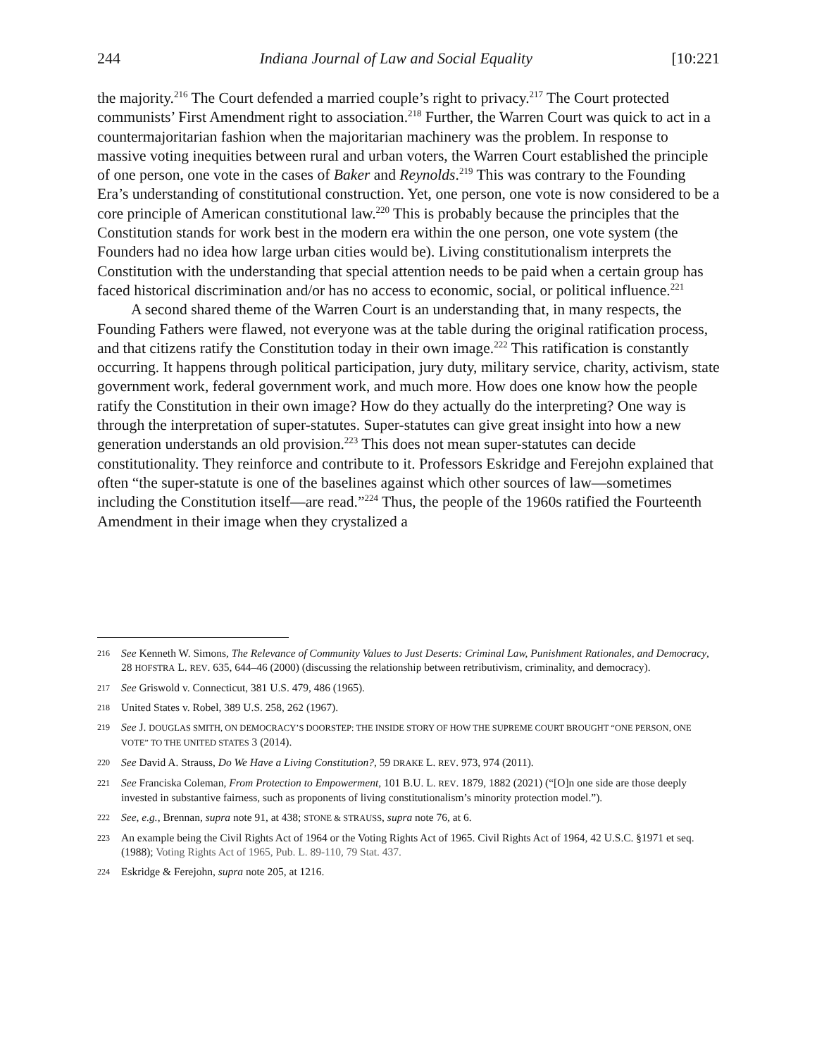244 Indiana Journal of Law and Social Equality [10:221
the majority.<sup>216</sup> The Court defended a married couple’s right to privacy.<sup>217</sup> The Court protected communists’ First Amendment right to association.<sup>218</sup> Further, the Warren Court was quick to act in a countermajoritarian fashion when the majoritarian machinery was the problem. In response to massive voting inequities between rural and urban voters, the Warren Court established the principle of one person, one vote in the cases of Baker and Reynolds.<sup>219</sup> This was contrary to the Founding Era’s understanding of constitutional construction. Yet, one person, one vote is now considered to be a core principle of American constitutional law.<sup>220</sup> This is probably because the principles that the Constitution stands for work best in the modern era within the one person, one vote system (the Founders had no idea how large urban cities would be). Living constitutionalism interprets the Constitution with the understanding that special attention needs to be paid when a certain group has faced historical discrimination and/or has no access to economic, social, or political influence.<sup>221</sup>
A second shared theme of the Warren Court is an understanding that, in many respects, the Founding Fathers were flawed, not everyone was at the table during the original ratification process, and that citizens ratify the Constitution today in their own image.<sup>222</sup> This ratification is constantly occurring. It happens through political participation, jury duty, military service, charity, activism, state government work, federal government work, and much more. How does one know how the people ratify the Constitution in their own image? How do they actually do the interpreting? One way is through the interpretation of super-statutes. Super-statutes can give great insight into how a new generation understands an old provision.<sup>223</sup> This does not mean super-statutes can decide constitutionality. They reinforce and contribute to it. Professors Eskridge and Ferejohn explained that often “the super-statute is one of the baselines against which other sources of law—sometimes including the Constitution itself—are read.”<sup>224</sup> Thus, the people of the 1960s ratified the Fourteenth Amendment in their image when they crystalized a
216 See Kenneth W. Simons, The Relevance of Community Values to Just Deserts: Criminal Law, Punishment Rationales, and Democracy, 28 HOFSTRA L. REV. 635, 644–46 (2000) (discussing the relationship between retributivism, criminality, and democracy).
217 See Griswold v. Connecticut, 381 U.S. 479, 486 (1965).
218 United States v. Robel, 389 U.S. 258, 262 (1967).
219 See J. DOUGLAS SMITH, ON DEMOCRACY’S DOORSTEP: THE INSIDE STORY OF HOW THE SUPREME COURT BROUGHT “ONE PERSON, ONE VOTE” TO THE UNITED STATES 3 (2014).
220 See David A. Strauss, Do We Have a Living Constitution?, 59 DRAKE L. REV. 973, 974 (2011).
221 See Franciska Coleman, From Protection to Empowerment, 101 B.U. L. REV. 1879, 1882 (2021) (“[O]n one side are those deeply invested in substantive fairness, such as proponents of living constitutionalism’s minority protection model.”).
222 See, e.g., Brennan, supra note 91, at 438; STONE & STRAUSS, supra note 76, at 6.
223 An example being the Civil Rights Act of 1964 or the Voting Rights Act of 1965. Civil Rights Act of 1964, 42 U.S.C. §1971 et seq. (1988); Voting Rights Act of 1965, Pub. L. 89-110, 79 Stat. 437.
224 Eskridge & Ferejohn, supra note 205, at 1216.